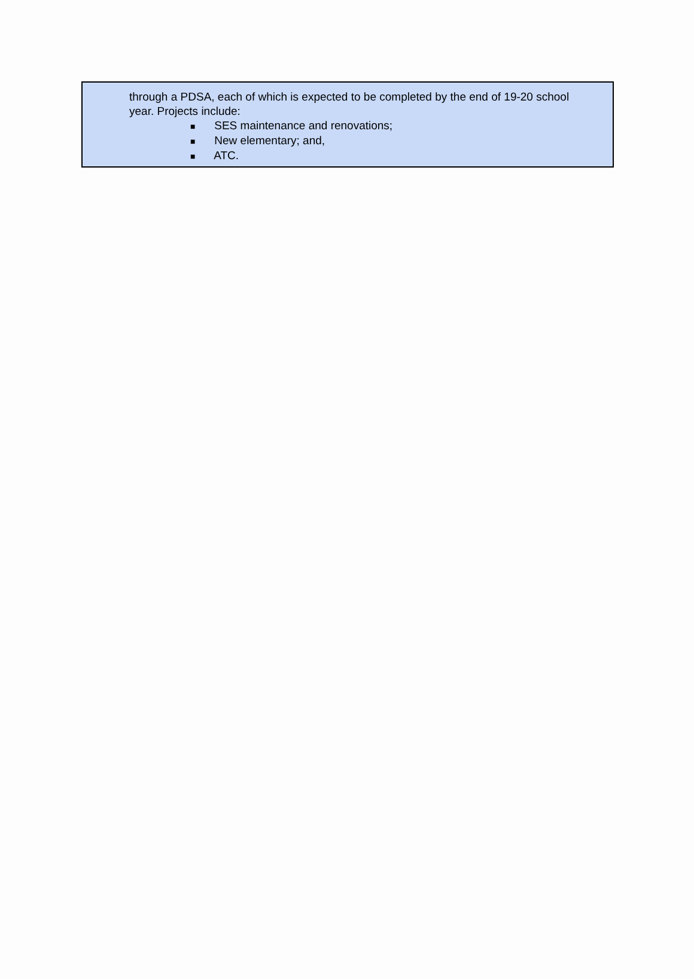through a PDSA, each of which is expected to be completed by the end of 19-20 school year. Projects include:
■ SES maintenance and renovations;
■ New elementary; and,
■ ATC.